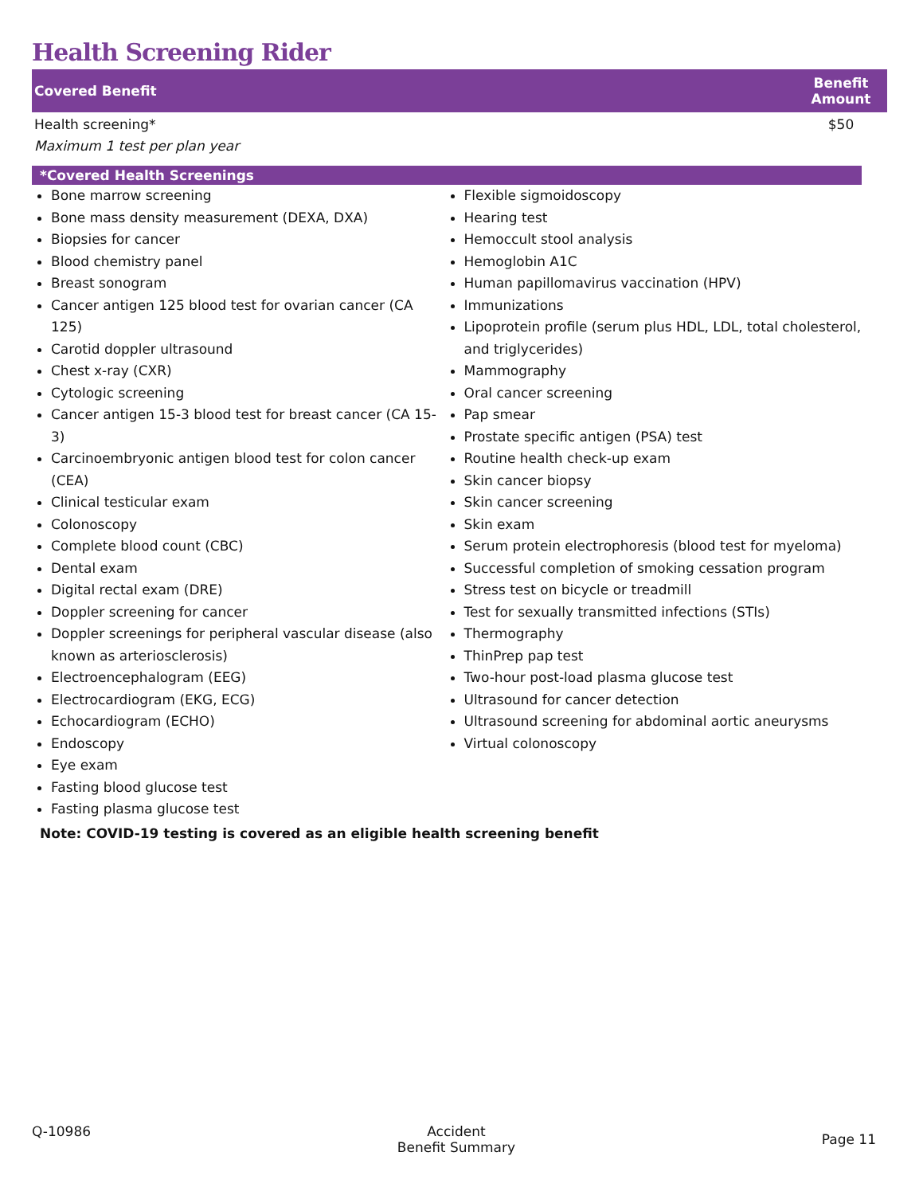Health Screening Rider
| Covered Benefit | Benefit Amount |
| --- | --- |
| Health screening* Maximum 1 test per plan year | $50 |
*Covered Health Screenings
Bone marrow screening
Bone mass density measurement (DEXA, DXA)
Biopsies for cancer
Blood chemistry panel
Breast sonogram
Cancer antigen 125 blood test for ovarian cancer (CA 125)
Carotid doppler ultrasound
Chest x-ray (CXR)
Cytologic screening
Cancer antigen 15-3 blood test for breast cancer (CA 15-3)
Carcinoembryonic antigen blood test for colon cancer (CEA)
Clinical testicular exam
Colonoscopy
Complete blood count (CBC)
Dental exam
Digital rectal exam (DRE)
Doppler screening for cancer
Doppler screenings for peripheral vascular disease (also known as arteriosclerosis)
Electroencephalogram (EEG)
Electrocardiogram (EKG, ECG)
Echocardiogram (ECHO)
Endoscopy
Eye exam
Fasting blood glucose test
Fasting plasma glucose test
Flexible sigmoidoscopy
Hearing test
Hemoccult stool analysis
Hemoglobin A1C
Human papillomavirus vaccination (HPV)
Immunizations
Lipoprotein profile (serum plus HDL, LDL, total cholesterol, and triglycerides)
Mammography
Oral cancer screening
Pap smear
Prostate specific antigen (PSA) test
Routine health check-up exam
Skin cancer biopsy
Skin cancer screening
Skin exam
Serum protein electrophoresis (blood test for myeloma)
Successful completion of smoking cessation program
Stress test on bicycle or treadmill
Test for sexually transmitted infections (STIs)
Thermography
ThinPrep pap test
Two-hour post-load plasma glucose test
Ultrasound for cancer detection
Ultrasound screening for abdominal aortic aneurysms
Virtual colonoscopy
Note: COVID-19 testing is covered as an eligible health screening benefit
Q-10986 Accident
Benefit Summary
Page 11